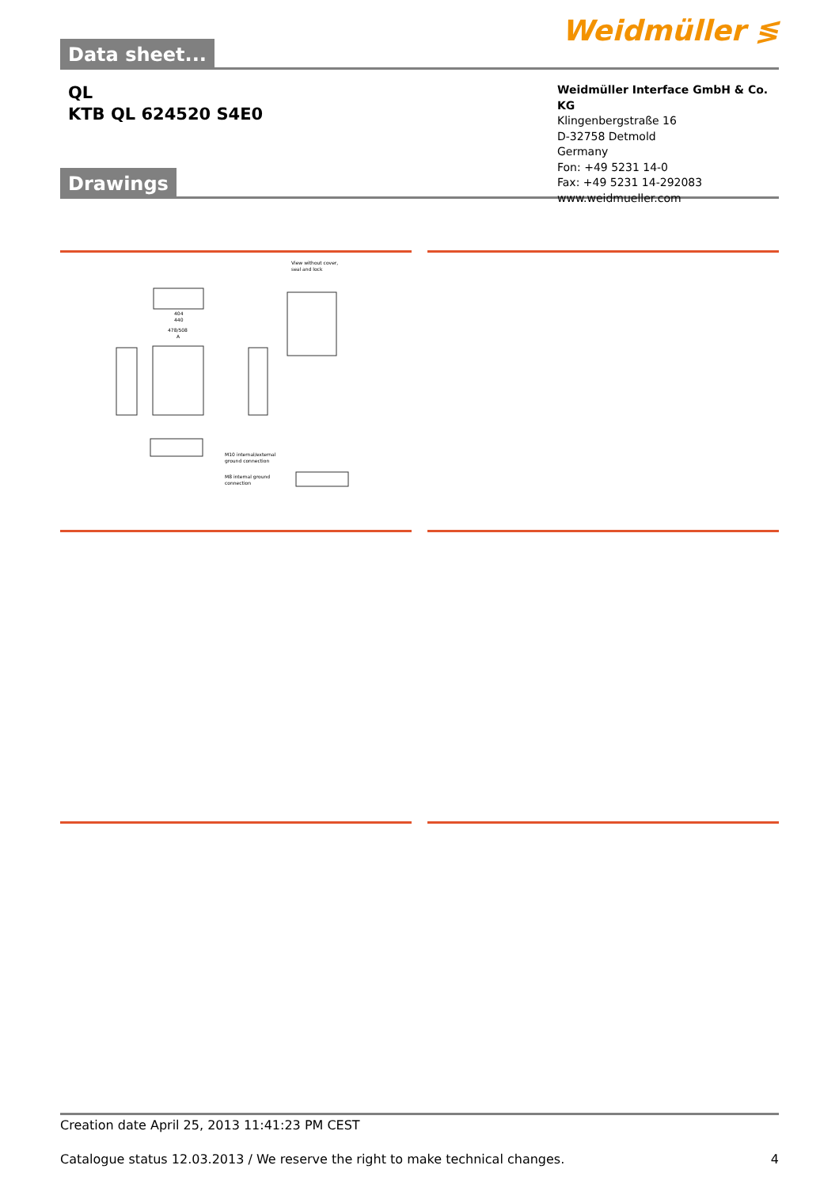Data sheet...
Weidmüller ≶
QL
KTB QL 624520 S4E0
Drawings
Weidmüller Interface GmbH & Co. KG
Klingenbergstraße 16
D-32758 Detmold
Germany
Fon: +49 5231 14-0
Fax: +49 5231 14-292083
www.weidmueller.com
View without cover,
seal and lock
404
440
478/508
A
M10 internal/external
ground connection
M8 internal ground
connection
Creation date April 25, 2013 11:41:23 PM CEST
Catalogue status 12.03.2013 / We reserve the right to make technical changes. 4